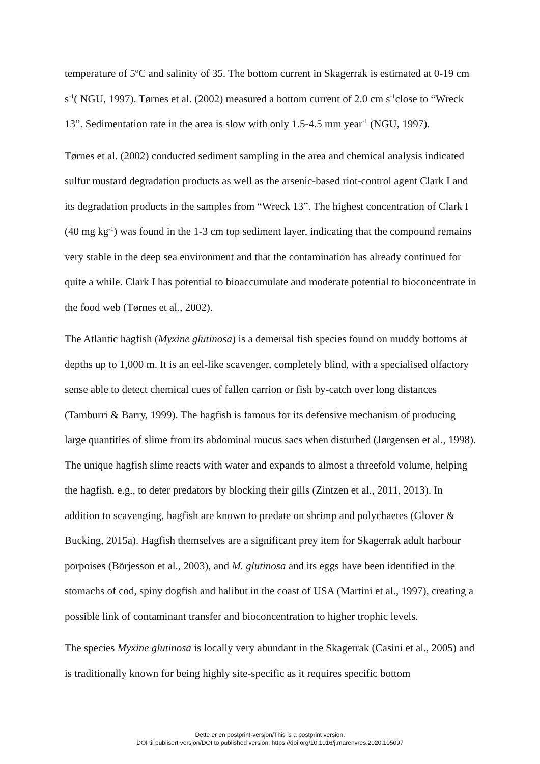temperature of 5ºC and salinity of 35. The bottom current in Skagerrak is estimated at 0-19 cm s<sup>-1</sup>( NGU, 1997). Tørnes et al. (2002) measured a bottom current of 2.0 cm s<sup>-1</sup>close to “Wreck 13”. Sedimentation rate in the area is slow with only 1.5-4.5 mm year<sup>-1</sup> (NGU, 1997).
Tørnes et al. (2002) conducted sediment sampling in the area and chemical analysis indicated sulfur mustard degradation products as well as the arsenic-based riot-control agent Clark I and its degradation products in the samples from “Wreck 13”. The highest concentration of Clark I (40 mg kg<sup>-1</sup>) was found in the 1-3 cm top sediment layer, indicating that the compound remains very stable in the deep sea environment and that the contamination has already continued for quite a while. Clark I has potential to bioaccumulate and moderate potential to bioconcentrate in the food web (Tørnes et al., 2002).
The Atlantic hagfish (Myxine glutinosa) is a demersal fish species found on muddy bottoms at depths up to 1,000 m. It is an eel-like scavenger, completely blind, with a specialised olfactory sense able to detect chemical cues of fallen carrion or fish by-catch over long distances (Tamburri & Barry, 1999). The hagfish is famous for its defensive mechanism of producing large quantities of slime from its abdominal mucus sacs when disturbed (Jørgensen et al., 1998). The unique hagfish slime reacts with water and expands to almost a threefold volume, helping the hagfish, e.g., to deter predators by blocking their gills (Zintzen et al., 2011, 2013). In addition to scavenging, hagfish are known to predate on shrimp and polychaetes (Glover & Bucking, 2015a). Hagfish themselves are a significant prey item for Skagerrak adult harbour porpoises (Börjesson et al., 2003), and M. glutinosa and its eggs have been identified in the stomachs of cod, spiny dogfish and halibut in the coast of USA (Martini et al., 1997), creating a possible link of contaminant transfer and bioconcentration to higher trophic levels.
The species Myxine glutinosa is locally very abundant in the Skagerrak (Casini et al., 2005) and is traditionally known for being highly site-specific as it requires specific bottom
Dette er en postprint-versjon/This is a postprint version.
DOI til publisert versjon/DOI to published version: https://doi.org/10.1016/j.marenvres.2020.105097